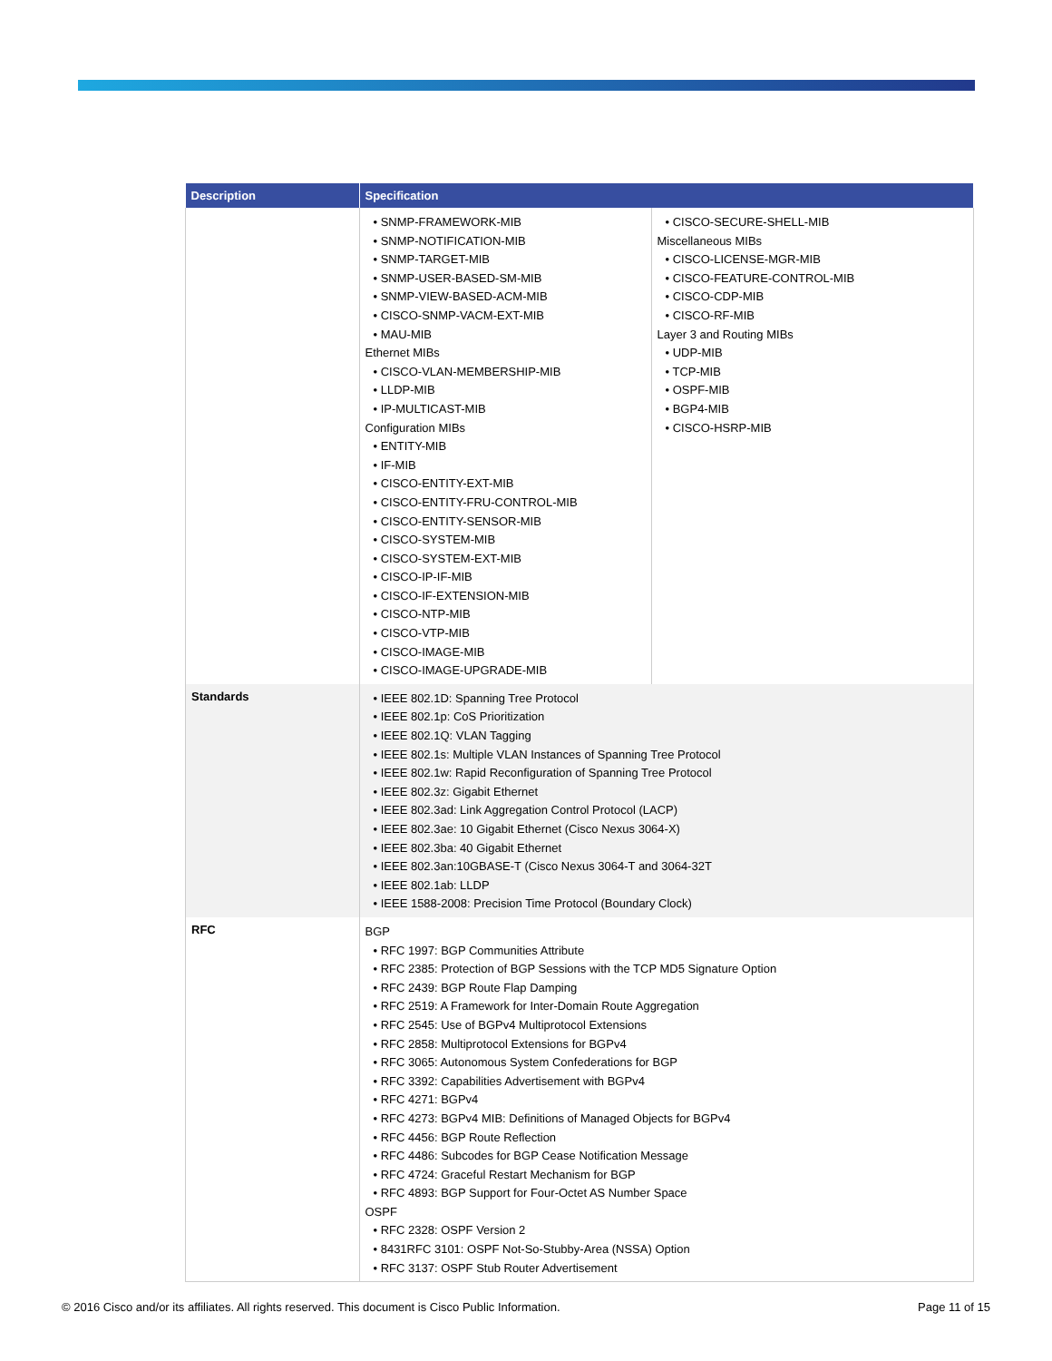| Description | Specification | |
| --- | --- | --- |
| | SNMP-FRAMEWORK-MIB SNMP-NOTIFICATION-MIB SNMP-TARGET-MIB SNMP-USER-BASED-SM-MIB SNMP-VIEW-BASED-ACM-MIB CISCO-SNMP-VACM-EXT-MIB MAU-MIB Ethernet MIBs CISCO-VLAN-MEMBERSHIP-MIB LLDP-MIB IP-MULTICAST-MIB Configuration MIBs ENTITY-MIB IF-MIB CISCO-ENTITY-EXT-MIB CISCO-ENTITY-FRU-CONTROL-MIB CISCO-ENTITY-SENSOR-MIB CISCO-SYSTEM-MIB CISCO-SYSTEM-EXT-MIB CISCO-IP-IF-MIB CISCO-IF-EXTENSION-MIB CISCO-NTP-MIB CISCO-VTP-MIB CISCO-IMAGE-MIB CISCO-IMAGE-UPGRADE-MIB | CISCO-SECURE-SHELL-MIB Miscellaneous MIBs CISCO-LICENSE-MGR-MIB CISCO-FEATURE-CONTROL-MIB CISCO-CDP-MIB CISCO-RF-MIB Layer 3 and Routing MIBs UDP-MIB TCP-MIB OSPF-MIB BGP4-MIB CISCO-HSRP-MIB |
| Standards | IEEE 802.1D: Spanning Tree Protocol IEEE 802.1p: CoS Prioritization IEEE 802.1Q: VLAN Tagging IEEE 802.1s: Multiple VLAN Instances of Spanning Tree Protocol IEEE 802.1w: Rapid Reconfiguration of Spanning Tree Protocol IEEE 802.3z: Gigabit Ethernet IEEE 802.3ad: Link Aggregation Control Protocol (LACP) IEEE 802.3ae: 10 Gigabit Ethernet (Cisco Nexus 3064-X) IEEE 802.3ba: 40 Gigabit Ethernet IEEE 802.3an:10GBASE-T (Cisco Nexus 3064-T and 3064-32T IEEE 802.1ab: LLDP IEEE 1588-2008: Precision Time Protocol (Boundary Clock) | |
| RFC | BGP RFC 1997: BGP Communities Attribute RFC 2385: Protection of BGP Sessions with the TCP MD5 Signature Option RFC 2439: BGP Route Flap Damping RFC 2519: A Framework for Inter-Domain Route Aggregation RFC 2545: Use of BGPv4 Multiprotocol Extensions RFC 2858: Multiprotocol Extensions for BGPv4 RFC 3065: Autonomous System Confederations for BGP RFC 3392: Capabilities Advertisement with BGPv4 RFC 4271: BGPv4 RFC 4273: BGPv4 MIB: Definitions of Managed Objects for BGPv4 RFC 4456: BGP Route Reflection RFC 4486: Subcodes for BGP Cease Notification Message RFC 4724: Graceful Restart Mechanism for BGP RFC 4893: BGP Support for Four-Octet AS Number Space OSPF RFC 2328: OSPF Version 2 8431RFC 3101: OSPF Not-So-Stubby-Area (NSSA) Option RFC 3137: OSPF Stub Router Advertisement | |
© 2016 Cisco and/or its affiliates. All rights reserved. This document is Cisco Public Information. Page 11 of 15